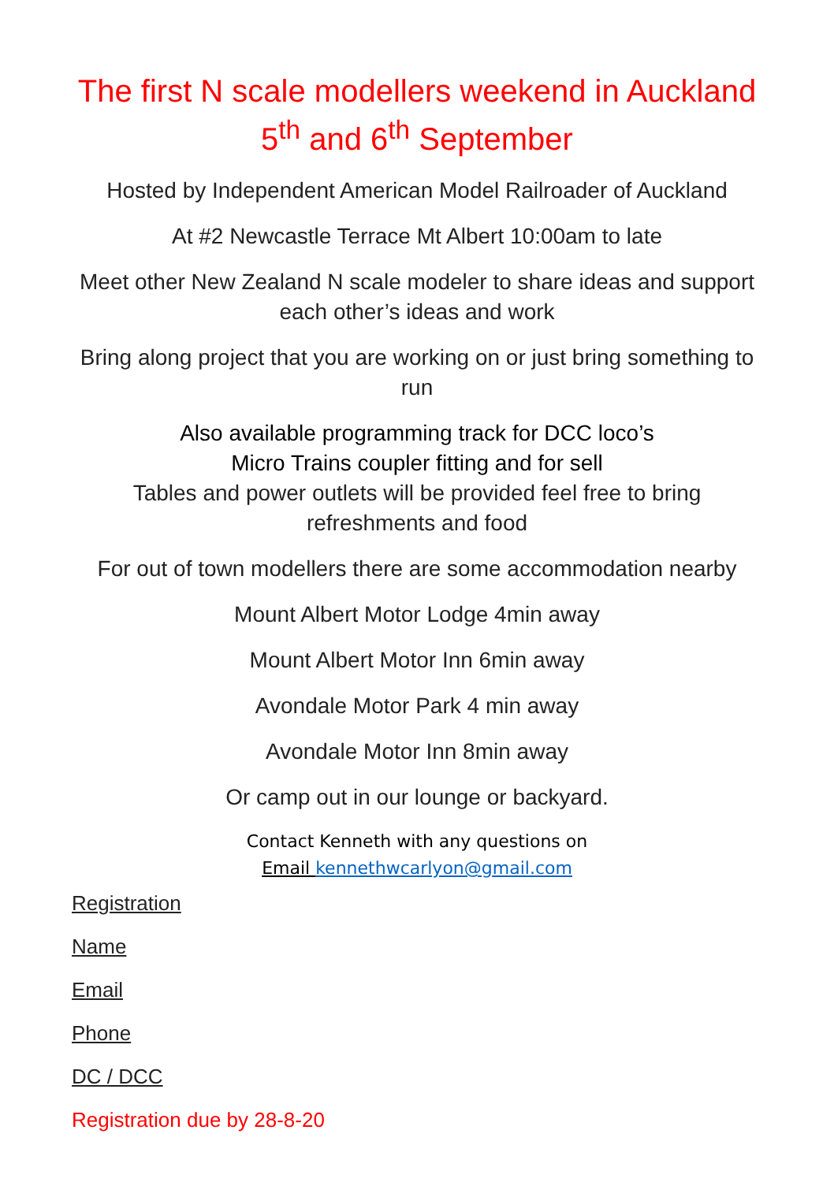The first N scale modellers weekend in Auckland
5<sup>th</sup> and 6<sup>th</sup> September
Hosted by Independent American Model Railroader of Auckland
At #2 Newcastle Terrace Mt Albert 10:00am to late
Meet other New Zealand N scale modeler to share ideas and support each other’s ideas and work
Bring along project that you are working on or just bring something to run
Also available programming track for DCC loco’s
Micro Trains coupler fitting and for sell
Tables and power outlets will be provided feel free to bring refreshments and food
For out of town modellers there are some accommodation nearby
Mount Albert Motor Lodge 4min away
Mount Albert Motor Inn 6min away
Avondale Motor Park 4 min away
Avondale Motor Inn 8min away
Or camp out in our lounge or backyard.
Contact Kenneth with any questions on
Email kennethwcarlyon@gmail.com
Registration
Name
Email
Phone
DC / DCC
Registration due by 28-8-20